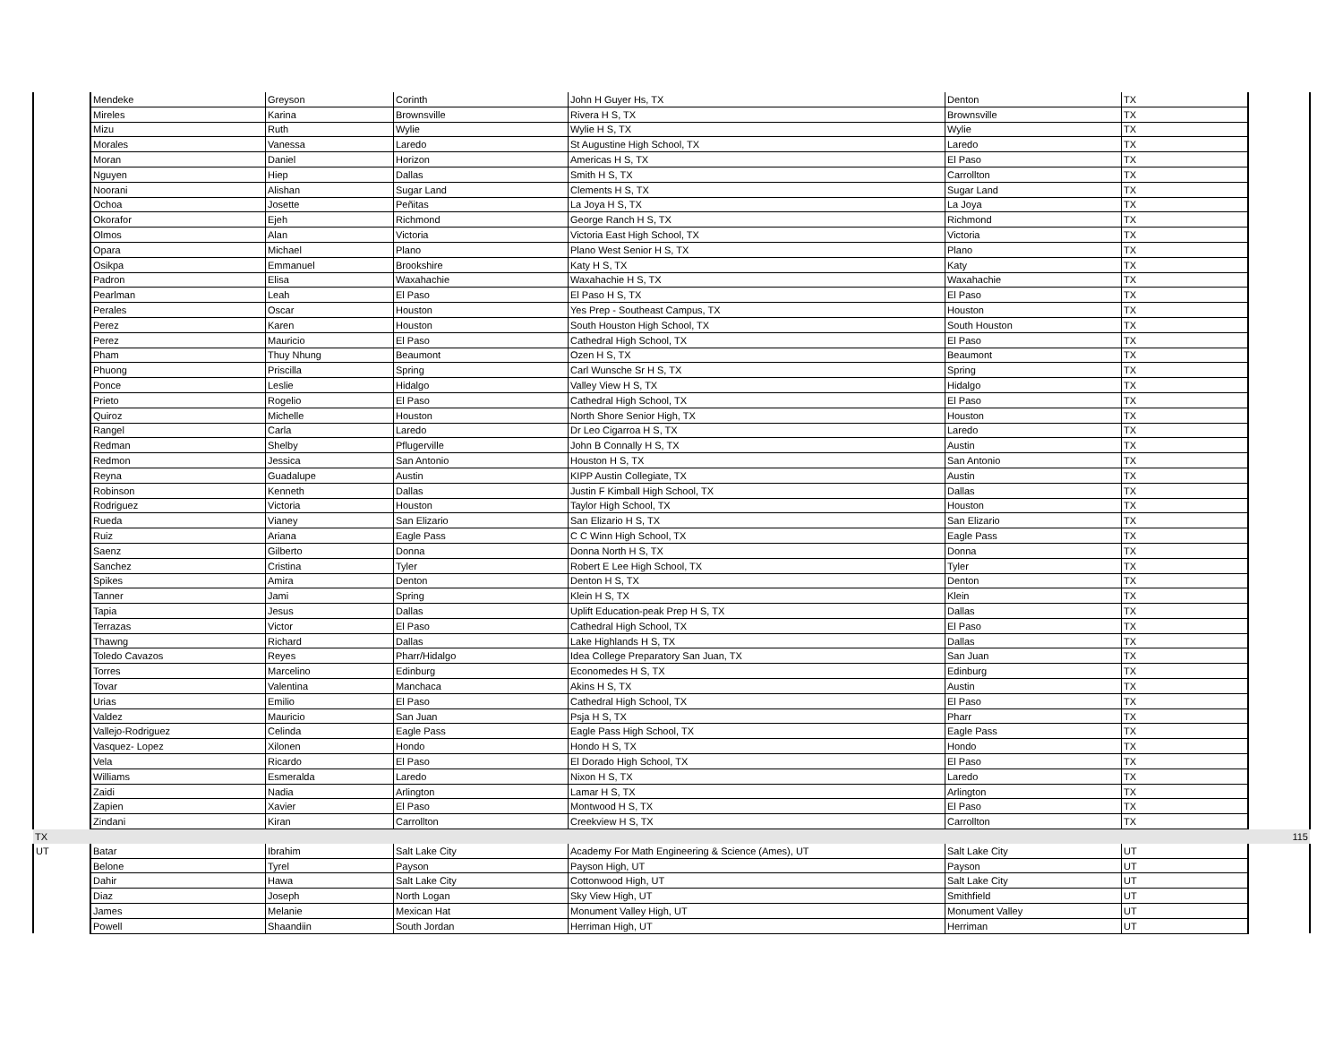| | Mendeke | Greyson | Corinth | John H Guyer Hs, TX | Denton | TX | |
| | Mireles | Karina | Brownsville | Rivera H S, TX | Brownsville | TX | |
| | Mizu | Ruth | Wylie | Wylie H S, TX | Wylie | TX | |
| | Morales | Vanessa | Laredo | St Augustine High School, TX | Laredo | TX | |
| | Moran | Daniel | Horizon | Americas H S, TX | El Paso | TX | |
| | Nguyen | Hiep | Dallas | Smith H S, TX | Carrollton | TX | |
| | Noorani | Alishan | Sugar Land | Clements H S, TX | Sugar Land | TX | |
| | Ochoa | Josette | Peñitas | La Joya H S, TX | La Joya | TX | |
| | Okorafor | Ejeh | Richmond | George Ranch H S, TX | Richmond | TX | |
| | Olmos | Alan | Victoria | Victoria East High School, TX | Victoria | TX | |
| | Opara | Michael | Plano | Plano West Senior H S, TX | Plano | TX | |
| | Osikpa | Emmanuel | Brookshire | Katy H S, TX | Katy | TX | |
| | Padron | Elisa | Waxahachie | Waxahachie H S, TX | Waxahachie | TX | |
| | Pearlman | Leah | El Paso | El Paso H S, TX | El Paso | TX | |
| | Perales | Oscar | Houston | Yes Prep - Southeast Campus, TX | Houston | TX | |
| | Perez | Karen | Houston | South Houston High School, TX | South Houston | TX | |
| | Perez | Mauricio | El Paso | Cathedral High School, TX | El Paso | TX | |
| | Pham | Thuy Nhung | Beaumont | Ozen H S, TX | Beaumont | TX | |
| | Phuong | Priscilla | Spring | Carl Wunsche Sr H S, TX | Spring | TX | |
| | Ponce | Leslie | Hidalgo | Valley View H S, TX | Hidalgo | TX | |
| | Prieto | Rogelio | El Paso | Cathedral High School, TX | El Paso | TX | |
| | Quiroz | Michelle | Houston | North Shore Senior High, TX | Houston | TX | |
| | Rangel | Carla | Laredo | Dr Leo Cigarroa H S, TX | Laredo | TX | |
| | Redman | Shelby | Pflugerville | John B Connally H S, TX | Austin | TX | |
| | Redmon | Jessica | San Antonio | Houston H S, TX | San Antonio | TX | |
| | Reyna | Guadalupe | Austin | KIPP Austin Collegiate, TX | Austin | TX | |
| | Robinson | Kenneth | Dallas | Justin F Kimball High School, TX | Dallas | TX | |
| | Rodriguez | Victoria | Houston | Taylor High School, TX | Houston | TX | |
| | Rueda | Vianey | San Elizario | San Elizario H S, TX | San Elizario | TX | |
| | Ruiz | Ariana | Eagle Pass | C C Winn High School, TX | Eagle Pass | TX | |
| | Saenz | Gilberto | Donna | Donna North H S, TX | Donna | TX | |
| | Sanchez | Cristina | Tyler | Robert E Lee High School, TX | Tyler | TX | |
| | Spikes | Amira | Denton | Denton H S, TX | Denton | TX | |
| | Tanner | Jami | Spring | Klein H S, TX | Klein | TX | |
| | Tapia | Jesus | Dallas | Uplift Education-peak Prep H S, TX | Dallas | TX | |
| | Terrazas | Victor | El Paso | Cathedral High School, TX | El Paso | TX | |
| | Thawng | Richard | Dallas | Lake Highlands H S, TX | Dallas | TX | |
| | Toledo Cavazos | Reyes | Pharr/Hidalgo | Idea College Preparatory San Juan, TX | San Juan | TX | |
| | Torres | Marcelino | Edinburg | Economedes H S, TX | Edinburg | TX | |
| | Tovar | Valentina | Manchaca | Akins H S, TX | Austin | TX | |
| | Urias | Emilio | El Paso | Cathedral High School, TX | El Paso | TX | |
| | Valdez | Mauricio | San Juan | Psja H S, TX | Pharr | TX | |
| | Vallejo-Rodriguez | Celinda | Eagle Pass | Eagle Pass High School, TX | Eagle Pass | TX | |
| | Vasquez- Lopez | Xilonen | Hondo | Hondo H S, TX | Hondo | TX | |
| | Vela | Ricardo | El Paso | El Dorado High School, TX | El Paso | TX | |
| | Williams | Esmeralda | Laredo | Nixon H S, TX | Laredo | TX | |
| | Zaidi | Nadia | Arlington | Lamar H S, TX | Arlington | TX | |
| | Zapien | Xavier | El Paso | Montwood H S, TX | El Paso | TX | |
| | Zindani | Kiran | Carrollton | Creekview H S, TX | Carrollton | TX | |
| TX | | | | | | | 115 |
| UT | Batar | Ibrahim | Salt Lake City | Academy For Math Engineering & Science (Ames), UT | Salt Lake City | UT | |
| | Belone | Tyrel | Payson | Payson High, UT | Payson | UT | |
| | Dahir | Hawa | Salt Lake City | Cottonwood High, UT | Salt Lake City | UT | |
| | Diaz | Joseph | North Logan | Sky View High, UT | Smithfield | UT | |
| | James | Melanie | Mexican Hat | Monument Valley High, UT | Monument Valley | UT | |
| | Powell | Shaandiin | South Jordan | Herriman High, UT | Herriman | UT | |